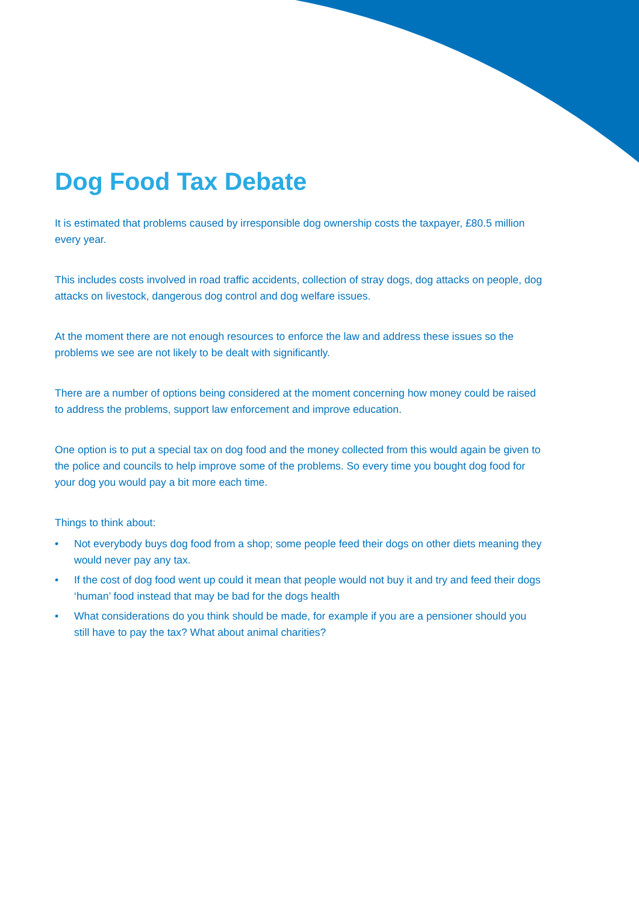Dog Food Tax Debate
It is estimated that problems caused by irresponsible dog ownership costs the taxpayer, £80.5 million every year.
This includes costs involved in road traffic accidents, collection of stray dogs, dog attacks on people, dog attacks on livestock, dangerous dog control and dog welfare issues.
At the moment there are not enough resources to enforce the law and address these issues so the problems we see are not likely to be dealt with significantly.
There are a number of options being considered at the moment concerning how money could be raised to address the problems, support law enforcement and improve education.
One option is to put a special tax on dog food and the money collected from this would again be given to the police and councils to help improve some of the problems. So every time you bought dog food for your dog you would pay a bit more each time.
Things to think about:
• Not everybody buys dog food from a shop; some people feed their dogs on other diets meaning they would never pay any tax.
• If the cost of dog food went up could it mean that people would not buy it and try and feed their dogs ‘human’ food instead that may be bad for the dogs health
• What considerations do you think should be made, for example if you are a pensioner should you still have to pay the tax? What about animal charities?